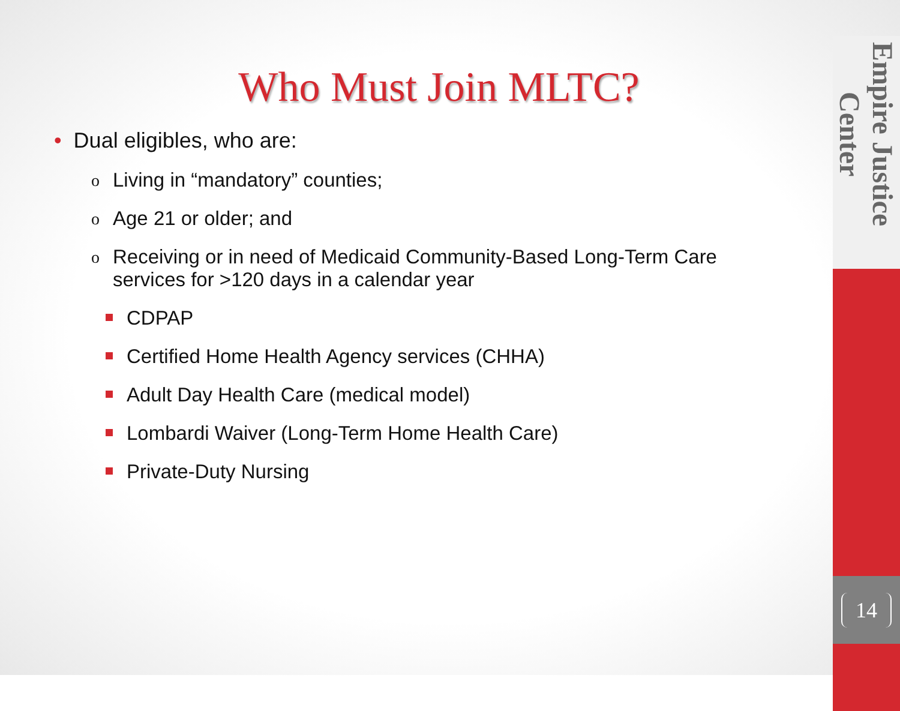Who Must Join MLTC?
• Dual eligibles, who are:
o
Living in “mandatory” counties;
o
Age 21 or older; and
o
Receiving or in need of Medicaid Community-Based Long-Term Care
services for >120 days in a calendar year
CDPAP
Certified Home Health Agency services (CHHA)
Adult Day Health Care (medical model)
Lombardi Waiver (Long-Term Home Health Care)
Private-Duty Nursing
Empire Justice Center
14